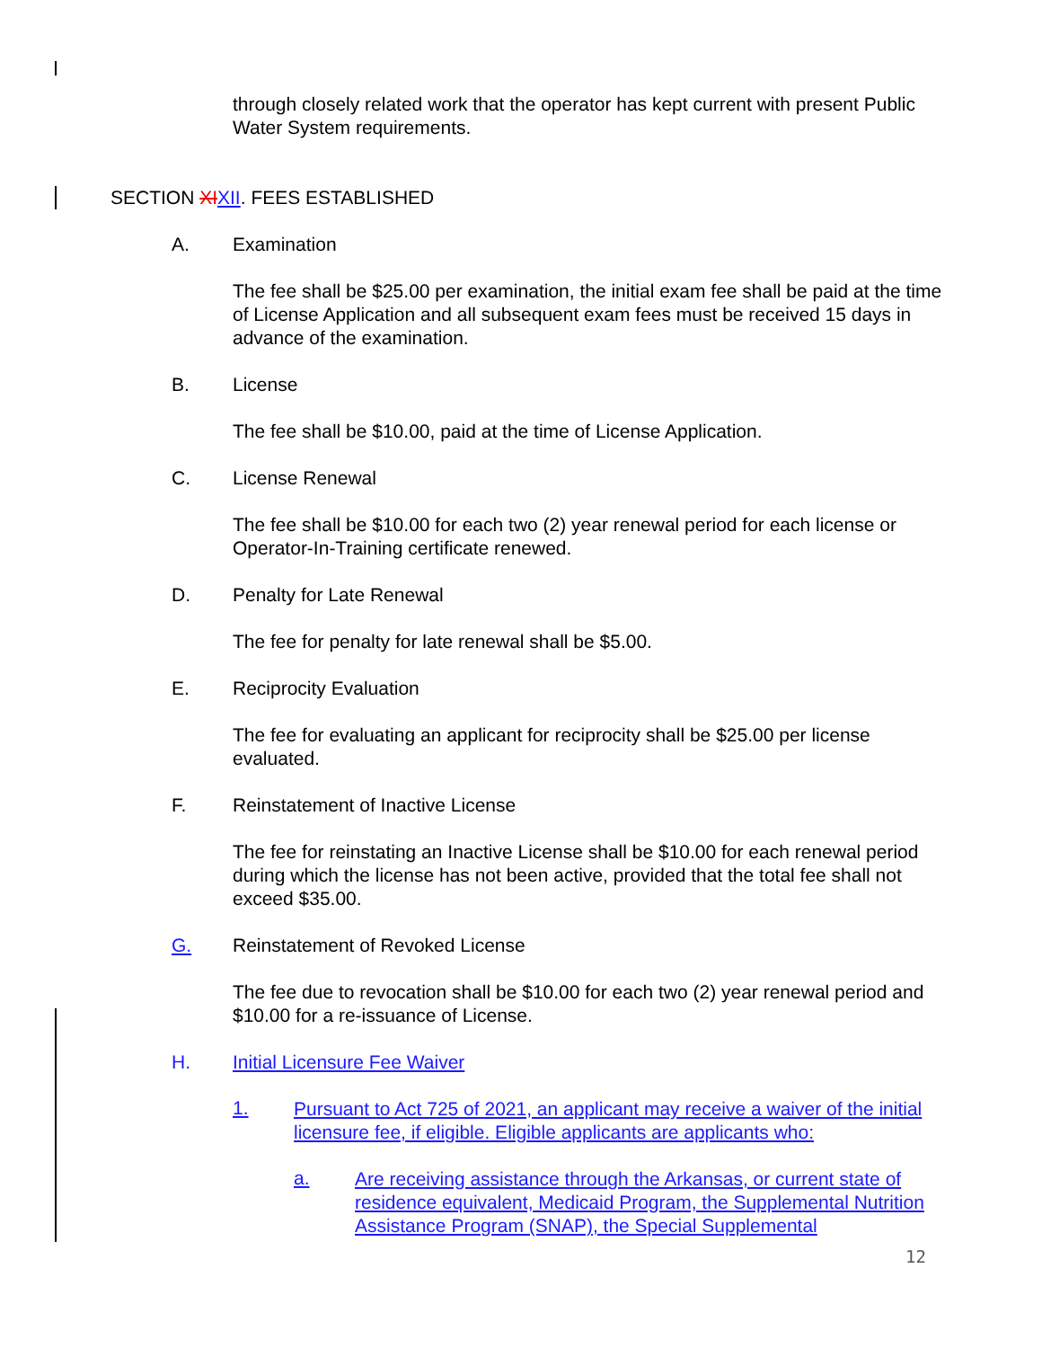through closely related work that the operator has kept current with present Public Water System requirements.
SECTION XI XII. FEES ESTABLISHED
A. Examination
The fee shall be $25.00 per examination, the initial exam fee shall be paid at the time of License Application and all subsequent exam fees must be received 15 days in advance of the examination.
B. License
The fee shall be $10.00, paid at the time of License Application.
C. License Renewal
The fee shall be $10.00 for each two (2) year renewal period for each license or Operator-In-Training certificate renewed.
D. Penalty for Late Renewal
The fee for penalty for late renewal shall be $5.00.
E. Reciprocity Evaluation
The fee for evaluating an applicant for reciprocity shall be $25.00 per license evaluated.
F. Reinstatement of Inactive License
The fee for reinstating an Inactive License shall be $10.00 for each renewal period during which the license has not been active, provided that the total fee shall not exceed $35.00.
G. Reinstatement of Revoked License
The fee due to revocation shall be $10.00 for each two (2) year renewal period and $10.00 for a re-issuance of License.
H. Initial Licensure Fee Waiver
1.
Pursuant to Act 725 of 2021, an applicant may receive a waiver of the initial licensure fee, if eligible. Eligible applicants are applicants who:
a.
Are receiving assistance through the Arkansas, or current state of residence equivalent, Medicaid Program, the Supplemental Nutrition Assistance Program (SNAP), the Special Supplemental
12